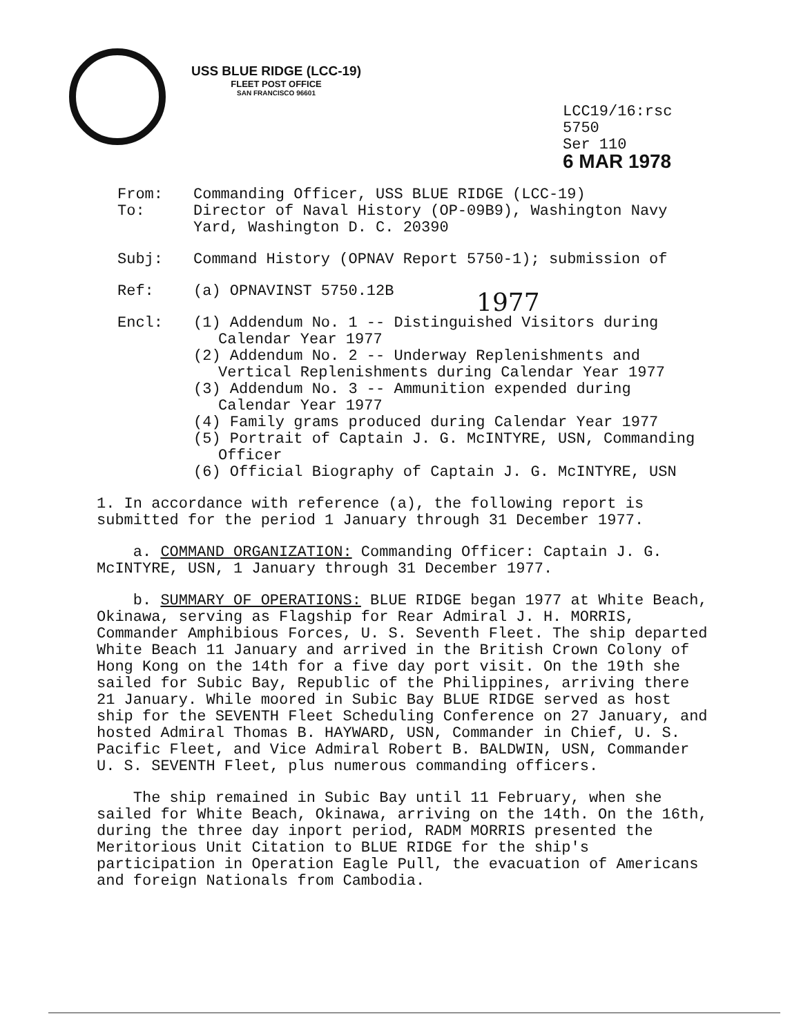USS BLUE RIDGE (LCC-19)
FLEET POST OFFICE
SAN FRANCISCO 96601
LCC19/16:rsc
5750
Ser 110
6 MAR 1978
From: Commanding Officer, USS BLUE RIDGE (LCC-19)
To: Director of Naval History (OP-09B9), Washington Navy Yard, Washington D. C. 20390
Subj: Command History (OPNAV Report 5750-1); submission of
Ref: (a) OPNAVINST 5750.12B
1977
Encl: (1) Addendum No. 1 -- Distinguished Visitors during Calendar Year 1977
(2) Addendum No. 2 -- Underway Replenishments and Vertical Replenishments during Calendar Year 1977
(3) Addendum No. 3 -- Ammunition expended during Calendar Year 1977
(4) Family grams produced during Calendar Year 1977
(5) Portrait of Captain J. G. McINTYRE, USN, Commanding Officer
(6) Official Biography of Captain J. G. McINTYRE, USN
1. In accordance with reference (a), the following report is submitted for the period 1 January through 31 December 1977.
a. COMMAND ORGANIZATION: Commanding Officer: Captain J. G. McINTYRE, USN, 1 January through 31 December 1977.
b. SUMMARY OF OPERATIONS: BLUE RIDGE began 1977 at White Beach, Okinawa, serving as Flagship for Rear Admiral J. H. MORRIS, Commander Amphibious Forces, U. S. Seventh Fleet. The ship departed White Beach 11 January and arrived in the British Crown Colony of Hong Kong on the 14th for a five day port visit. On the 19th she sailed for Subic Bay, Republic of the Philippines, arriving there 21 January. While moored in Subic Bay BLUE RIDGE served as host ship for the SEVENTH Fleet Scheduling Conference on 27 January, and hosted Admiral Thomas B. HAYWARD, USN, Commander in Chief, U. S. Pacific Fleet, and Vice Admiral Robert B. BALDWIN, USN, Commander U. S. SEVENTH Fleet, plus numerous commanding officers.
The ship remained in Subic Bay until 11 February, when she sailed for White Beach, Okinawa, arriving on the 14th. On the 16th, during the three day inport period, RADM MORRIS presented the Meritorious Unit Citation to BLUE RIDGE for the ship's participation in Operation Eagle Pull, the evacuation of Americans and foreign Nationals from Cambodia.